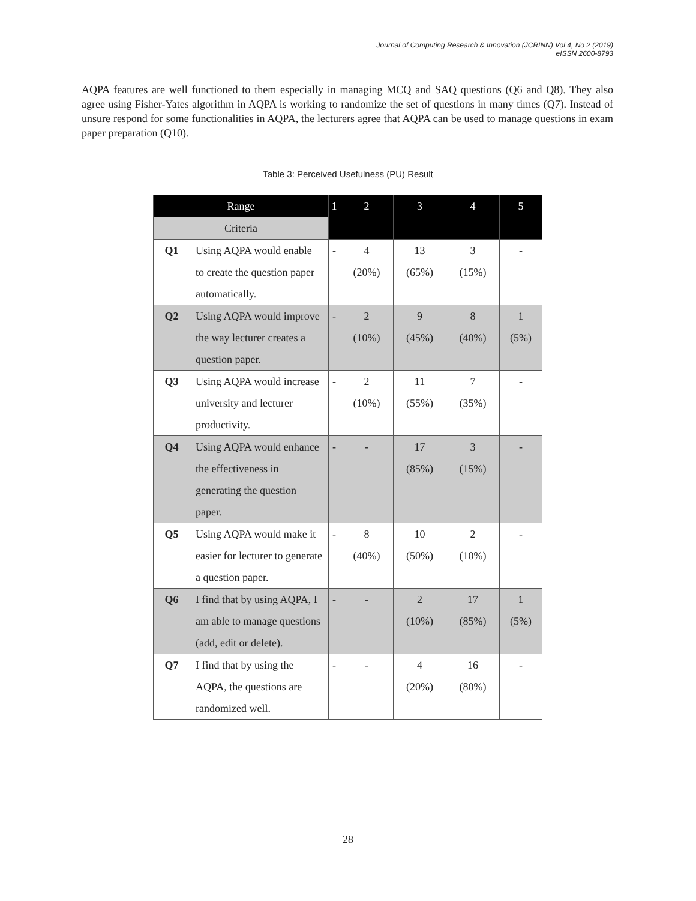Journal of Computing Research & Innovation (JCRINN) Vol 4, No 2 (2019)
eISSN 2600-8793
AQPA features are well functioned to them especially in managing MCQ and SAQ questions (Q6 and Q8). They also agree using Fisher-Yates algorithm in AQPA is working to randomize the set of questions in many times (Q7). Instead of unsure respond for some functionalities in AQPA, the lecturers agree that AQPA can be used to manage questions in exam paper preparation (Q10).
Table 3: Perceived Usefulness (PU) Result
| Range | | 1 | 2 | 3 | 4 | 5 |
| --- | --- | --- | --- | --- | --- | --- |
| Criteria | | | | | | |
| Q1 | Using AQPA would enable to create the question paper automatically. | - | 4 (20%) | 13 (65%) | 3 (15%) | - |
| Q2 | Using AQPA would improve the way lecturer creates a question paper. | - | 2 (10%) | 9 (45%) | 8 (40%) | 1 (5%) |
| Q3 | Using AQPA would increase university and lecturer productivity. | - | 2 (10%) | 11 (55%) | 7 (35%) | - |
| Q4 | Using AQPA would enhance the effectiveness in generating the question paper. | - | - | 17 (85%) | 3 (15%) | - |
| Q5 | Using AQPA would make it easier for lecturer to generate a question paper. | - | 8 (40%) | 10 (50%) | 2 (10%) | - |
| Q6 | I find that by using AQPA, I am able to manage questions (add, edit or delete). | - | - | 2 (10%) | 17 (85%) | 1 (5%) |
| Q7 | I find that by using the AQPA, the questions are randomized well. | - | - | 4 (20%) | 16 (80%) | - |
28